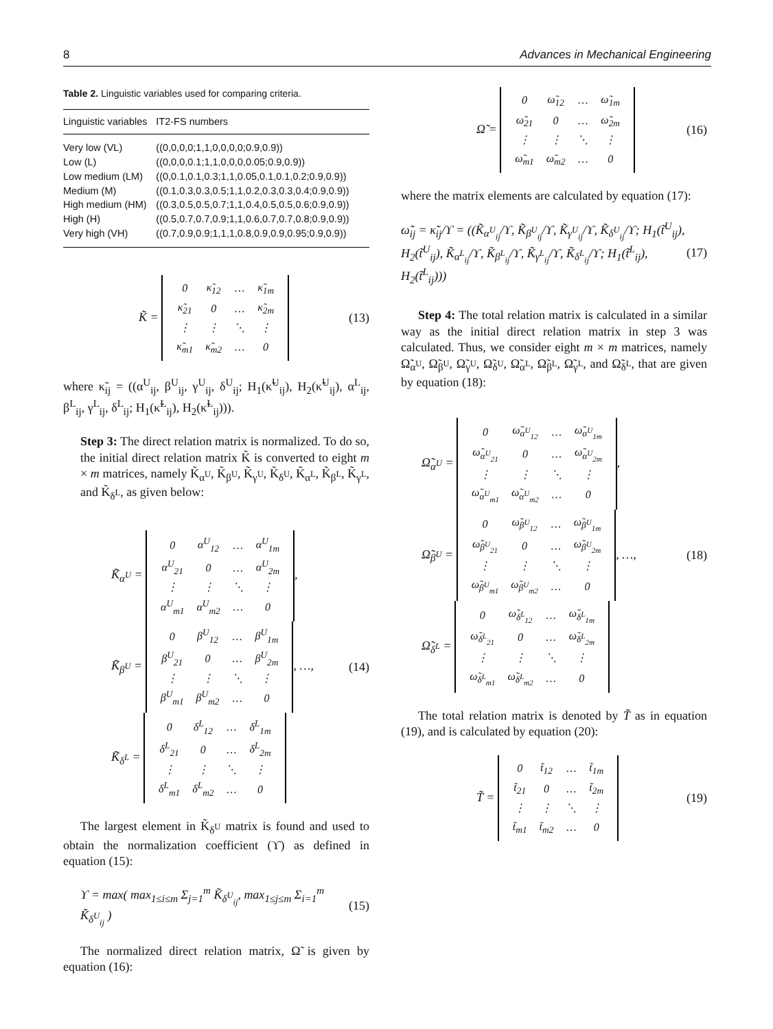8 Advances in Mechanical Engineering
Table 2. Linguistic variables used for comparing criteria.
| Linguistic variables | IT2-FS numbers |
| --- | --- |
| Very low (VL) | ((0,0,0,0;1,1,0,0,0,0;0.9,0.9)) |
| Low (L) | ((0,0,0,0.1;1,1,0,0,0,0.05;0.9,0.9)) |
| Low medium (LM) | ((0,0.1,0.1,0.3;1,1,0.05,0.1,0.1,0.2;0.9,0.9)) |
| Medium (M) | ((0.1,0.3,0.3,0.5;1,1,0.2,0.3,0.3,0.4;0.9,0.9)) |
| High medium (HM) | ((0.3,0.5,0.5,0.7;1,1,0.4,0.5,0.5,0.6;0.9,0.9)) |
| High (H) | ((0.5,0.7,0.7,0.9;1,1,0.6,0.7,0.7,0.8;0.9,0.9)) |
| Very high (VH) | ((0.7,0.9,0.9;1,1,1,0.8,0.9,0.9,0.95;0.9,0.9)) |
K̃ =
| 0 | κ̃<sub>12</sub> | … | κ̃<sub>1m</sub> |
| κ̃<sub>21</sub> | 0 | … | κ̃<sub>2m</sub> |
| ⋮ | ⋮ | ⋱ | ⋮ |
| κ̃<sub>m1</sub> | κ̃<sub>m2</sub> | … | 0 |
(13)
where κ̃<sub>ij</sub> = ((α<sup>U</sup><sub>ij</sub>, β<sup>U</sup><sub>ij</sub>, γ<sup>U</sup><sub>ij</sub>, δ<sup>U</sup><sub>ij</sub>; H<sub>1</sub>(κ̃<sup>U</sup><sub>ij</sub>), H<sub>2</sub>(κ̃<sup>U</sup><sub>ij</sub>), α<sup>L</sup><sub>ij</sub>, β<sup>L</sup><sub>ij</sub>, γ<sup>L</sup><sub>ij</sub>, δ<sup>L</sup><sub>ij</sub>; H<sub>1</sub>(κ̃<sup>L</sup><sub>ij</sub>), H<sub>2</sub>(κ̃<sup>L</sup><sub>ij</sub>))).
Step 3: The direct relation matrix is normalized. To do so, the initial direct relation matrix K̃ is converted to eight m × m matrices, namely K̃<sub>α<sup>U</sup></sub>, K̃<sub>β<sup>U</sup></sub>, K̃<sub>γ<sup>U</sup></sub>, K̃<sub>δ<sup>U</sup></sub>, K̃<sub>α<sup>L</sup></sub>, K̃<sub>β<sup>L</sup></sub>, K̃<sub>γ<sup>L</sup></sub>, and K̃<sub>δ<sup>L</sup></sub>, as given below:
K̃<sub>α<sup>U</sup></sub> =
| 0 | α<sup>U</sup><sub>12</sub> | … | α<sup>U</sup><sub>1m</sub> |
| α<sup>U</sup><sub>21</sub> | 0 | … | α<sup>U</sup><sub>2m</sub> |
| ⋮ | ⋮ | ⋱ | ⋮ |
| α<sup>U</sup><sub>m1</sub> | α<sup>U</sup><sub>m2</sub> | … | 0 |
,
K̃<sub>β<sup>U</sup></sub> =
| 0 | β<sup>U</sup><sub>12</sub> | … | β<sup>U</sup><sub>1m</sub> |
| β<sup>U</sup><sub>21</sub> | 0 | … | β<sup>U</sup><sub>2m</sub> |
| ⋮ | ⋮ | ⋱ | ⋮ |
| β<sup>U</sup><sub>m1</sub> | β<sup>U</sup><sub>m2</sub> | … | 0 |
, …,
K̃<sub>δ<sup>L</sup></sub> =
| 0 | δ<sup>L</sup><sub>12</sub> | … | δ<sup>L</sup><sub>1m</sub> |
| δ<sup>L</sup><sub>21</sub> | 0 | … | δ<sup>L</sup><sub>2m</sub> |
| ⋮ | ⋮ | ⋱ | ⋮ |
| δ<sup>L</sup><sub>m1</sub> | δ<sup>L</sup><sub>m2</sub> | … | 0 |
(14)
The largest element in K̃<sub>δ<sup>U</sup></sub> matrix is found and used to obtain the normalization coefficient (ϒ) as defined in equation (15):
ϒ = max( max<sub>1≤i≤m</sub> Σ<sub>j=1</sub><sup>m</sup> K̃<sub>δ<sup>U</sup><sub>ij</sub></sub>, max<sub>1≤j≤m</sub> Σ<sub>i=1</sub><sup>m</sup> K̃<sub>δ<sup>U</sup><sub>ij</sub></sub> ) (15)
The normalized direct relation matrix, Ω̃ is given by equation (16):
Ω̃ =
| 0 | ω̃<sub>12</sub> | … | ω̃<sub>1m</sub> |
| ω̃<sub>21</sub> | 0 | … | ω̃<sub>2m</sub> |
| ⋮ | ⋮ | ⋱ | ⋮ |
| ω̃<sub>m1</sub> | ω̃<sub>m2</sub> | … | 0 |
(16)
where the matrix elements are calculated by equation (17):
ω̃<sub>ij</sub> = κ̃<sub>ij</sub>/ϒ = ((K̃<sub>α<sup>U</sup><sub>ij</sub></sub>/ϒ, K̃<sub>β<sup>U</sup><sub>ij</sub></sub>/ϒ, K̃<sub>γ<sup>U</sup><sub>ij</sub></sub>/ϒ, K̃<sub>δ<sup>U</sup><sub>ij</sub></sub>/ϒ; H<sub>1</sub>(t̃<sup>U</sup><sub>ij</sub>), H<sub>2</sub>(t̃<sup>U</sup><sub>ij</sub>), K̃<sub>α<sup>L</sup><sub>ij</sub></sub>/ϒ, K̃<sub>β<sup>L</sup><sub>ij</sub></sub>/ϒ, K̃<sub>γ<sup>L</sup><sub>ij</sub></sub>/ϒ, K̃<sub>δ<sup>L</sup><sub>ij</sub></sub>/ϒ; H<sub>1</sub>(t̃<sup>L</sup><sub>ij</sub>), H<sub>2</sub>(t̃<sup>L</sup><sub>ij</sub>))) (17)
Step 4: The total relation matrix is calculated in a similar way as the initial direct relation matrix in step 3 was calculated. Thus, we consider eight m × m matrices, namely Ω̃<sub>α<sup>U</sup></sub>, Ω̃<sub>β<sup>U</sup></sub>, Ω̃<sub>γ<sup>U</sup></sub>, Ω̃<sub>δ<sup>U</sup></sub>, Ω̃<sub>α<sup>L</sup></sub>, Ω̃<sub>β<sup>L</sup></sub>, Ω̃<sub>γ<sup>L</sup></sub>, and Ω̃<sub>δ<sup>L</sup></sub>, that are given by equation (18):
Ω̃<sub>α<sup>U</sup></sub> =
| 0 | ω̃<sub>α<sup>U</sup><sub>12</sub></sub> | … | ω̃<sub>α<sup>U</sup><sub>1m</sub></sub> |
| ω̃<sub>α<sup>U</sup><sub>21</sub></sub> | 0 | … | ω̃<sub>α<sup>U</sup><sub>2m</sub></sub> |
| ⋮ | ⋮ | ⋱ | ⋮ |
| ω̃<sub>α<sup>U</sup><sub>m1</sub></sub> | ω̃<sub>α<sup>U</sup><sub>m2</sub></sub> | … | 0 |
,
Ω̃<sub>β<sup>U</sup></sub> =
| 0 | ω̃<sub>β<sup>U</sup><sub>12</sub></sub> | … | ω̃<sub>β<sup>U</sup><sub>1m</sub></sub> |
| ω̃<sub>β<sup>U</sup><sub>21</sub></sub> | 0 | … | ω̃<sub>β<sup>U</sup><sub>2m</sub></sub> |
| ⋮ | ⋮ | ⋱ | ⋮ |
| ω̃<sub>β<sup>U</sup><sub>m1</sub></sub> | ω̃<sub>β<sup>U</sup><sub>m2</sub></sub> | … | 0 |
, …,
Ω̃<sub>δ<sup>L</sup></sub> =
| 0 | ω̃<sub>δ<sup>L</sup><sub>12</sub></sub> | … | ω̃<sub>δ<sup>L</sup><sub>1m</sub></sub> |
| ω̃<sub>δ<sup>L</sup><sub>21</sub></sub> | 0 | … | ω̃<sub>δ<sup>L</sup><sub>2m</sub></sub> |
| ⋮ | ⋮ | ⋱ | ⋮ |
| ω̃<sub>δ<sup>L</sup><sub>m1</sub></sub> | ω̃<sub>δ<sup>L</sup><sub>m2</sub></sub> | … | 0 |
(18)
The total relation matrix is denoted by T̃ as in equation (19), and is calculated by equation (20):
T̃ =
| 0 | t̃<sub>12</sub> | … | t̃<sub>1m</sub> |
| t̃<sub>21</sub> | 0 | … | t̃<sub>2m</sub> |
| ⋮ | ⋮ | ⋱ | ⋮ |
| t̃<sub>m1</sub> | t̃<sub>m2</sub> | … | 0 |
(19)